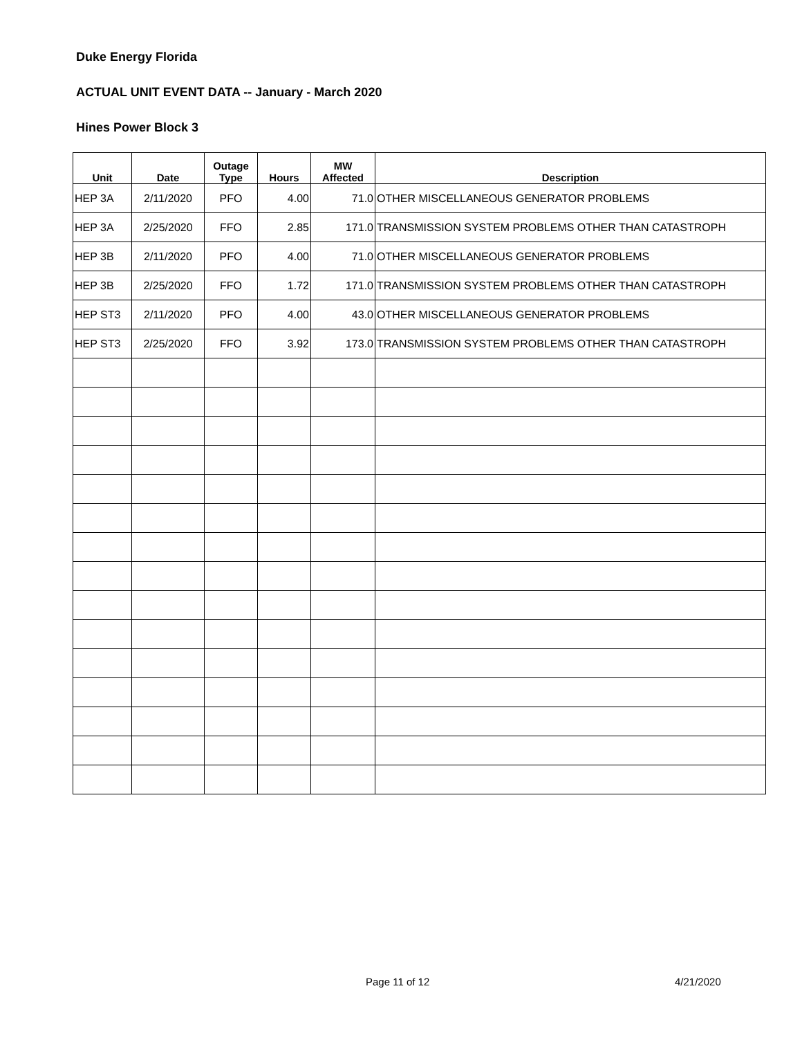Duke Energy Florida
ACTUAL UNIT EVENT DATA -- January - March 2020
Hines Power Block 3
| Unit | Date | Outage Type | Hours | MW Affected | Description |
| --- | --- | --- | --- | --- | --- |
| HEP 3A | 2/11/2020 | PFO | 4.00 | 71.0 | OTHER MISCELLANEOUS GENERATOR PROBLEMS |
| HEP 3A | 2/25/2020 | FFO | 2.85 | 171.0 | TRANSMISSION SYSTEM PROBLEMS OTHER THAN CATASTROPH |
| HEP 3B | 2/11/2020 | PFO | 4.00 | 71.0 | OTHER MISCELLANEOUS GENERATOR PROBLEMS |
| HEP 3B | 2/25/2020 | FFO | 1.72 | 171.0 | TRANSMISSION SYSTEM PROBLEMS OTHER THAN CATASTROPH |
| HEP ST3 | 2/11/2020 | PFO | 4.00 | 43.0 | OTHER MISCELLANEOUS GENERATOR PROBLEMS |
| HEP ST3 | 2/25/2020 | FFO | 3.92 | 173.0 | TRANSMISSION SYSTEM PROBLEMS OTHER THAN CATASTROPH |
Page 11 of 12 4/21/2020